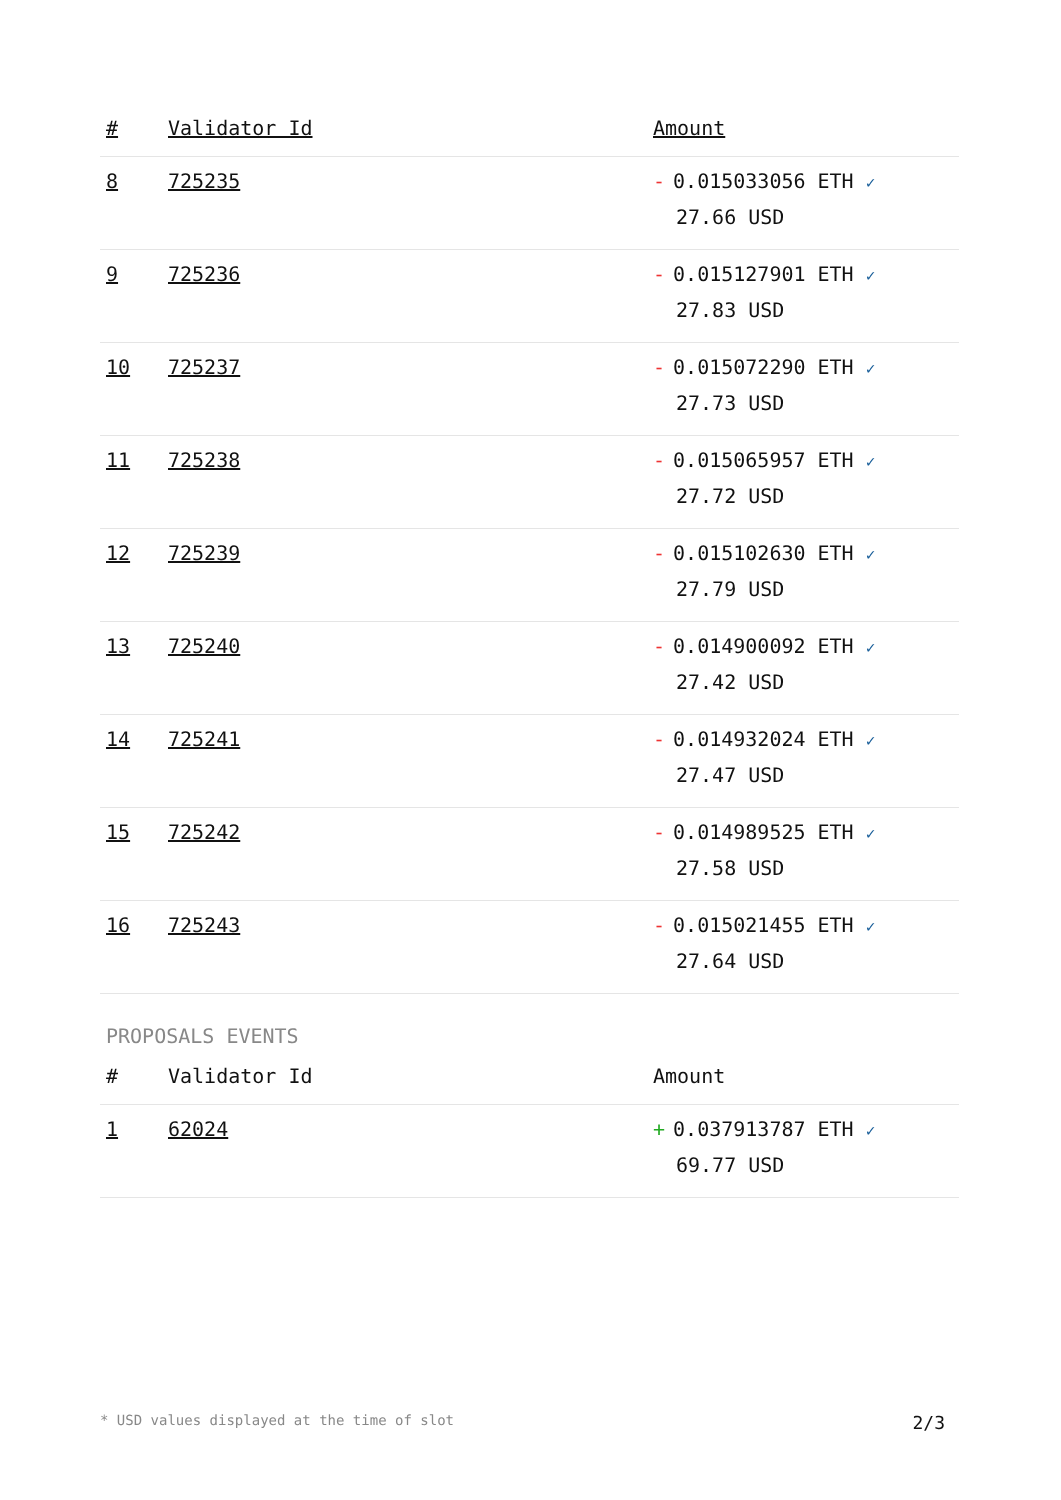| # | Validator Id | Amount |
| --- | --- | --- |
| 8 | 725235 | - 0.015033056 ETH ✓ 27.66 USD |
| 9 | 725236 | - 0.015127901 ETH ✓ 27.83 USD |
| 10 | 725237 | - 0.015072290 ETH ✓ 27.73 USD |
| 11 | 725238 | - 0.015065957 ETH ✓ 27.72 USD |
| 12 | 725239 | - 0.015102630 ETH ✓ 27.79 USD |
| 13 | 725240 | - 0.014900092 ETH ✓ 27.42 USD |
| 14 | 725241 | - 0.014932024 ETH ✓ 27.47 USD |
| 15 | 725242 | - 0.014989525 ETH ✓ 27.58 USD |
| 16 | 725243 | - 0.015021455 ETH ✓ 27.64 USD |
PROPOSALS EVENTS
| # | Validator Id | Amount |
| --- | --- | --- |
| 1 | 62024 | + 0.037913787 ETH ✓ 69.77 USD |
* USD values displayed at the time of slot 2/3